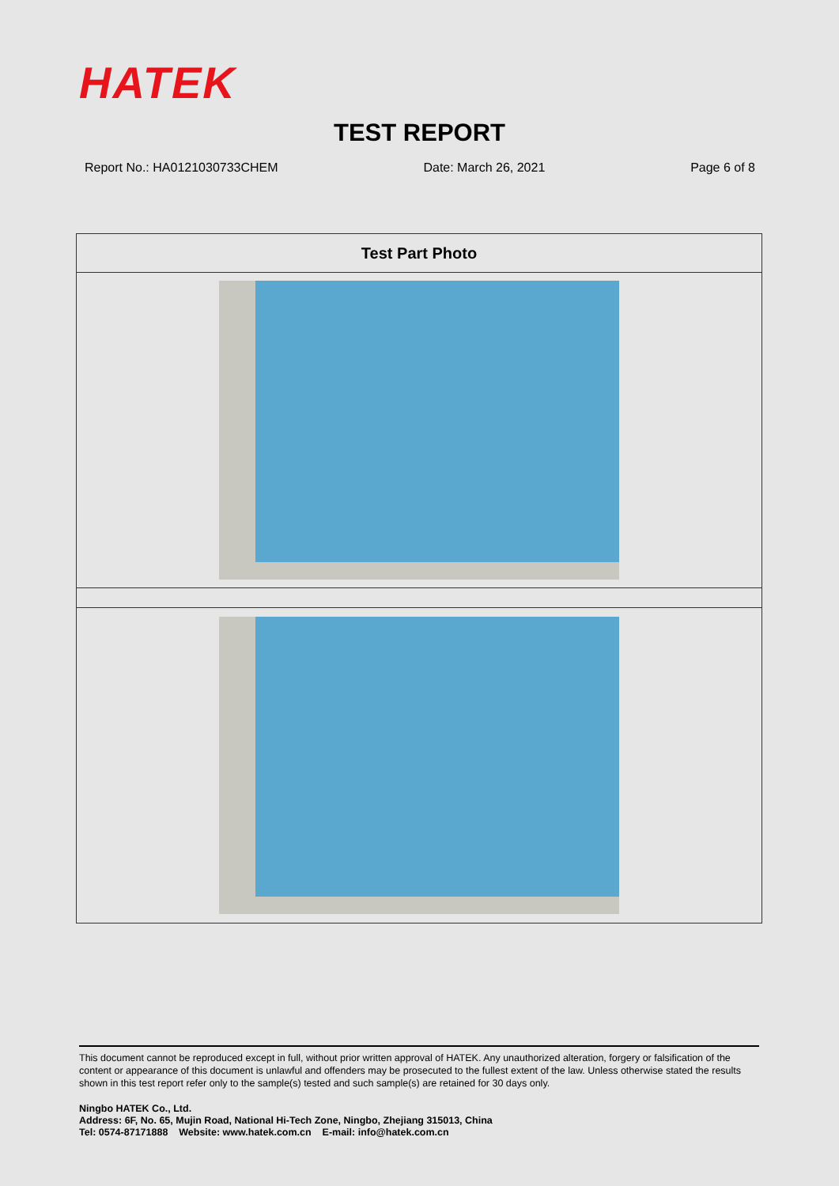HATEK
TEST REPORT
Report No.: HA0121030733CHEM Date: March 26, 2021 Page 6 of 8
| Test Part Photo |
| --- |
This document cannot be reproduced except in full, without prior written approval of HATEK. Any unauthorized alteration, forgery or falsification of the content or appearance of this document is unlawful and offenders may be prosecuted to the fullest extent of the law. Unless otherwise stated the results shown in this test report refer only to the sample(s) tested and such sample(s) are retained for 30 days only.
Ningbo HATEK Co., Ltd.
Address: 6F, No. 65, Mujin Road, National Hi-Tech Zone, Ningbo, Zhejiang 315013, China
Tel: 0574-87171888 Website: www.hatek.com.cn E-mail: info@hatek.com.cn